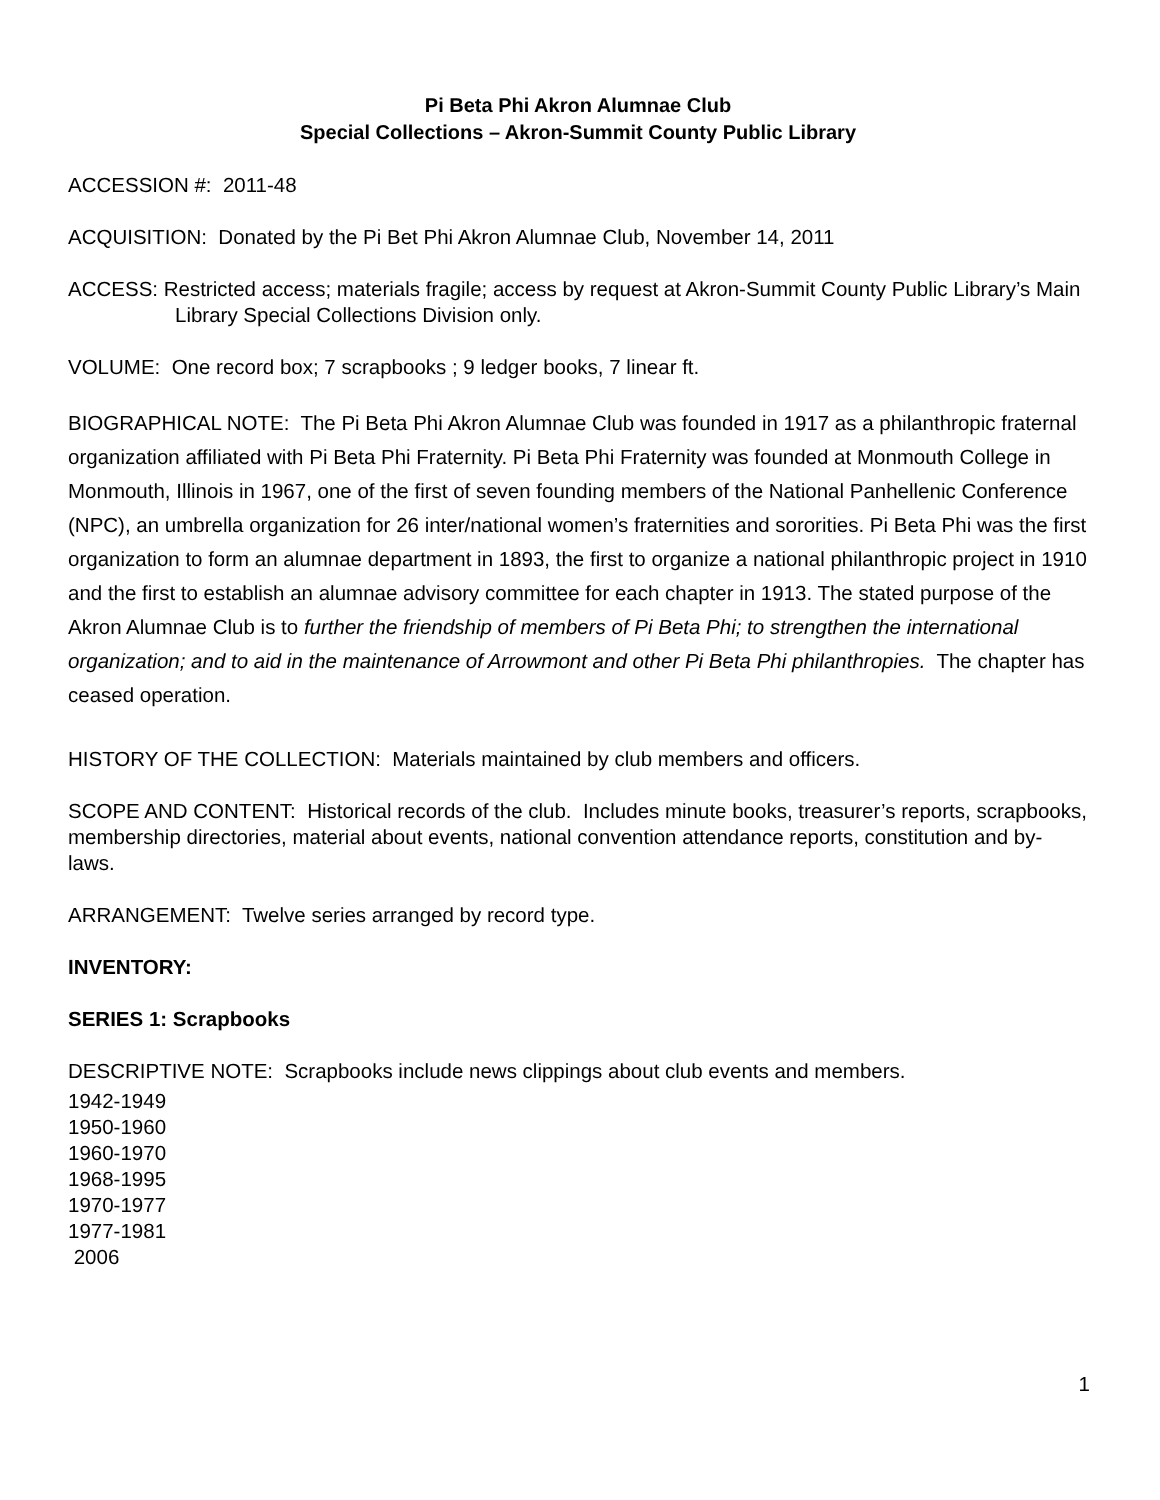Pi Beta Phi Akron Alumnae Club
Special Collections – Akron-Summit County Public Library
ACCESSION #: 2011-48
ACQUISITION: Donated by the Pi Bet Phi Akron Alumnae Club, November 14, 2011
ACCESS: Restricted access; materials fragile; access by request at Akron-Summit County Public Library’s Main Library Special Collections Division only.
VOLUME: One record box; 7 scrapbooks ; 9 ledger books, 7 linear ft.
BIOGRAPHICAL NOTE: The Pi Beta Phi Akron Alumnae Club was founded in 1917 as a philanthropic fraternal organization affiliated with Pi Beta Phi Fraternity. Pi Beta Phi Fraternity was founded at Monmouth College in Monmouth, Illinois in 1967, one of the first of seven founding members of the National Panhellenic Conference (NPC), an umbrella organization for 26 inter/national women’s fraternities and sororities. Pi Beta Phi was the first organization to form an alumnae department in 1893, the first to organize a national philanthropic project in 1910 and the first to establish an alumnae advisory committee for each chapter in 1913. The stated purpose of the Akron Alumnae Club is to further the friendship of members of Pi Beta Phi; to strengthen the international organization; and to aid in the maintenance of Arrowmont and other Pi Beta Phi philanthropies. The chapter has ceased operation.
HISTORY OF THE COLLECTION: Materials maintained by club members and officers.
SCOPE AND CONTENT: Historical records of the club. Includes minute books, treasurer’s reports, scrapbooks, membership directories, material about events, national convention attendance reports, constitution and by-laws.
ARRANGEMENT: Twelve series arranged by record type.
INVENTORY:
SERIES 1: Scrapbooks
DESCRIPTIVE NOTE: Scrapbooks include news clippings about club events and members.
1942-1949
1950-1960
1960-1970
1968-1995
1970-1977
1977-1981
2006
1